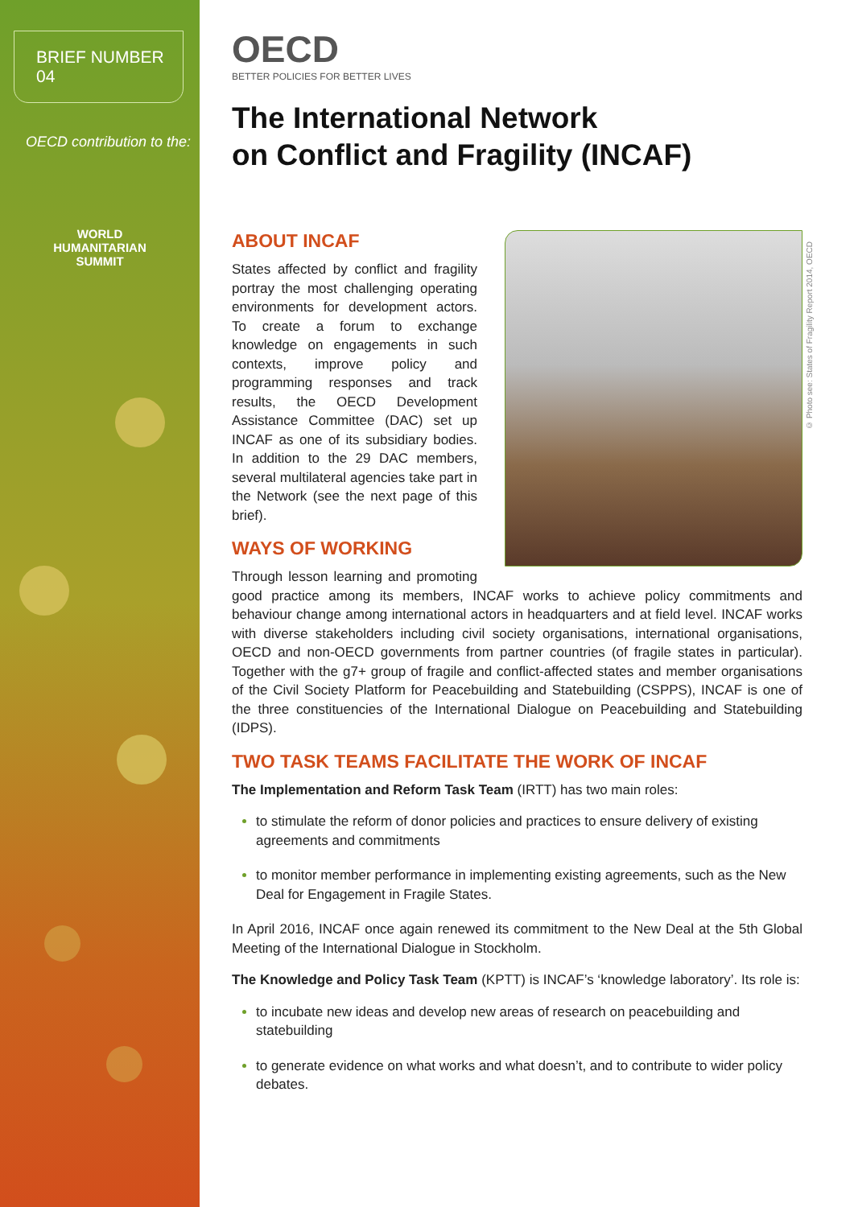BRIEF NUMBER 04
OECD contribution to the:
WORLD
HUMANITARIAN
SUMMIT
OECD
BETTER POLICIES FOR BETTER LIVES
The International Network
on Conflict and Fragility (INCAF)
ABOUT INCAF
States affected by conflict and fragility portray the most challenging operating environments for development actors. To create a forum to exchange knowledge on engagements in such contexts, improve policy and programming responses and track results, the OECD Development Assistance Committee (DAC) set up INCAF as one of its subsidiary bodies. In addition to the 29 DAC members, several multilateral agencies take part in the Network (see the next page of this brief).
WAYS OF WORKING
Through lesson learning and promoting good practice among its members, INCAF works to achieve policy commitments and behaviour change among international actors in headquarters and at field level. INCAF works with diverse stakeholders including civil society organisations, international organisations, OECD and non-OECD governments from partner countries (of fragile states in particular). Together with the g7+ group of fragile and conflict-affected states and member organisations of the Civil Society Platform for Peacebuilding and Statebuilding (CSPPS), INCAF is one of the three constituencies of the International Dialogue on Peacebuilding and Statebuilding (IDPS).
TWO TASK TEAMS FACILITATE THE WORK OF INCAF
The Implementation and Reform Task Team (IRTT) has two main roles:
to stimulate the reform of donor policies and practices to ensure delivery of existing agreements and commitments
to monitor member performance in implementing existing agreements, such as the New Deal for Engagement in Fragile States.
In April 2016, INCAF once again renewed its commitment to the New Deal at the 5th Global Meeting of the International Dialogue in Stockholm.
The Knowledge and Policy Task Team (KPTT) is INCAF’s ‘knowledge laboratory’. Its role is:
to incubate new ideas and develop new areas of research on peacebuilding and statebuilding
to generate evidence on what works and what doesn’t, and to contribute to wider policy debates.
© Photo see: States of Fragility Report 2014, OECD